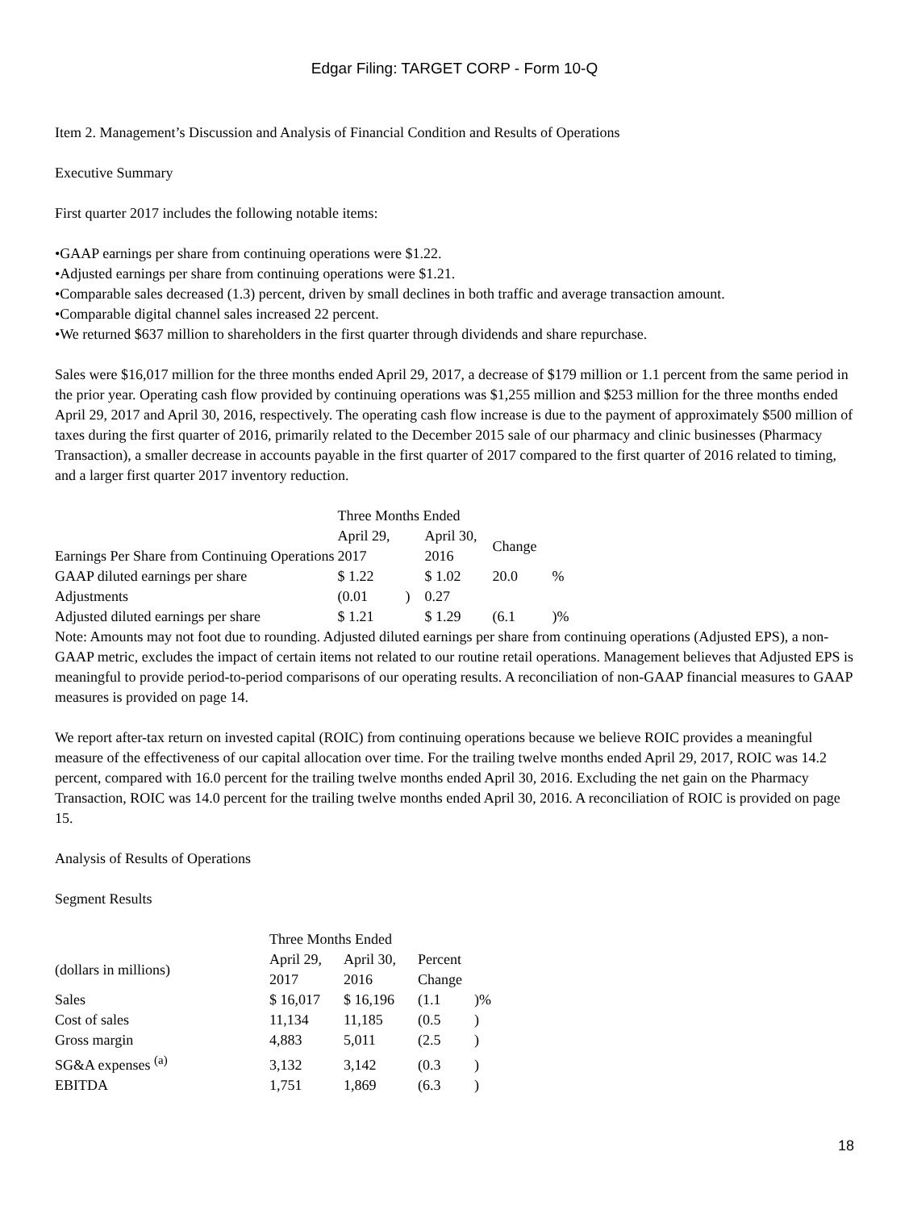Edgar Filing: TARGET CORP - Form 10-Q
Item 2. Management’s Discussion and Analysis of Financial Condition and Results of Operations
Executive Summary
First quarter 2017 includes the following notable items:
•GAAP earnings per share from continuing operations were $1.22.
•Adjusted earnings per share from continuing operations were $1.21.
•Comparable sales decreased (1.3) percent, driven by small declines in both traffic and average transaction amount.
•Comparable digital channel sales increased 22 percent.
•We returned $637 million to shareholders in the first quarter through dividends and share repurchase.
Sales were $16,017 million for the three months ended April 29, 2017, a decrease of $179 million or 1.1 percent from the same period in the prior year. Operating cash flow provided by continuing operations was $1,255 million and $253 million for the three months ended April 29, 2017 and April 30, 2016, respectively. The operating cash flow increase is due to the payment of approximately $500 million of taxes during the first quarter of 2016, primarily related to the December 2015 sale of our pharmacy and clinic businesses (Pharmacy Transaction), a smaller decrease in accounts payable in the first quarter of 2017 compared to the first quarter of 2016 related to timing, and a larger first quarter 2017 inventory reduction.
| | Three Months Ended | | | | |
| --- | --- | --- | --- | --- | --- |
| Earnings Per Share from Continuing Operations | April 29, 2017 | | April 30, 2016 | Change | |
| GAAP diluted earnings per share | $ 1.22 | | $ 1.02 | 20.0 | % |
| Adjustments | (0.01 | ) | 0.27 | | |
| Adjusted diluted earnings per share | $ 1.21 | | $ 1.29 | (6.1 | )% |
Note: Amounts may not foot due to rounding. Adjusted diluted earnings per share from continuing operations (Adjusted EPS), a non-GAAP metric, excludes the impact of certain items not related to our routine retail operations. Management believes that Adjusted EPS is meaningful to provide period-to-period comparisons of our operating results. A reconciliation of non-GAAP financial measures to GAAP measures is provided on page 14.
We report after-tax return on invested capital (ROIC) from continuing operations because we believe ROIC provides a meaningful measure of the effectiveness of our capital allocation over time. For the trailing twelve months ended April 29, 2017, ROIC was 14.2 percent, compared with 16.0 percent for the trailing twelve months ended April 30, 2016. Excluding the net gain on the Pharmacy Transaction, ROIC was 14.0 percent for the trailing twelve months ended April 30, 2016. A reconciliation of ROIC is provided on page 15.
Analysis of Results of Operations
Segment Results
| | Three Months Ended | | | |
| --- | --- | --- | --- | --- |
| (dollars in millions) | April 29, 2017 | April 30, 2016 | Percent Change | |
| Sales | $ 16,017 | $ 16,196 | (1.1 | )% |
| Cost of sales | 11,134 | 11,185 | (0.5 | ) |
| Gross margin | 4,883 | 5,011 | (2.5 | ) |
| SG&A expenses <sup>(a)</sup> | 3,132 | 3,142 | (0.3 | ) |
| EBITDA | 1,751 | 1,869 | (6.3 | ) |
18